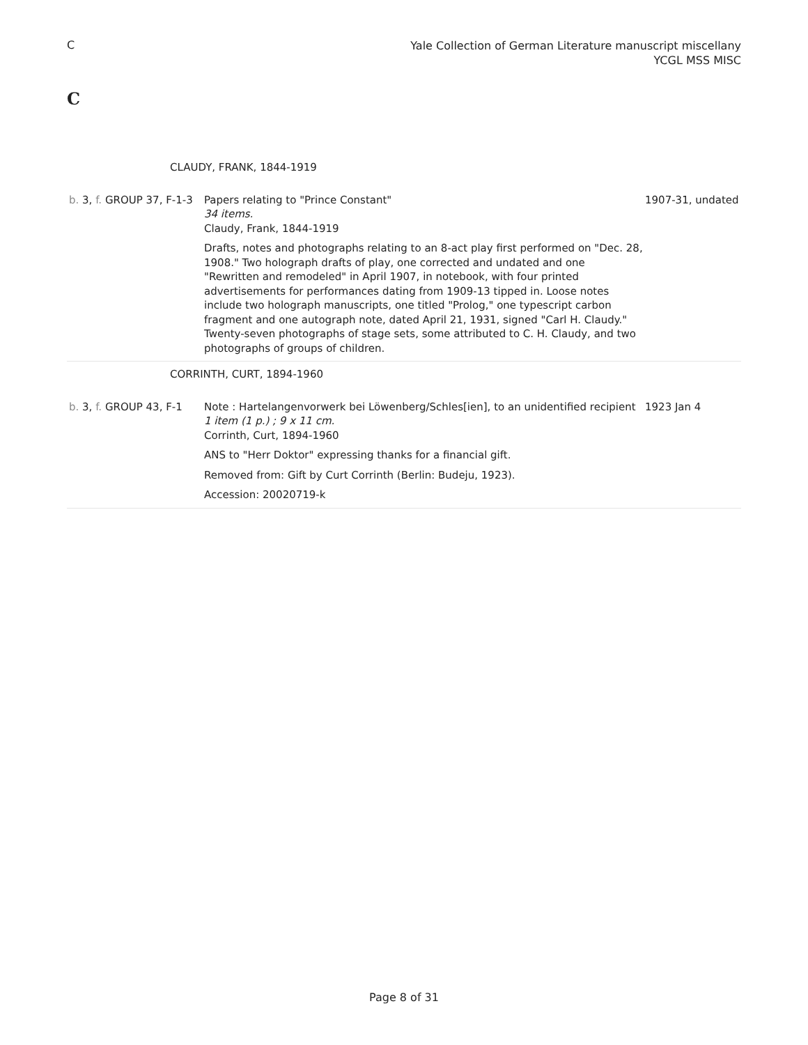C
Yale Collection of German Literature manuscript miscellany
YCGL MSS MISC
C
| CLAUDY, FRANK, 1844-1919 | | |
| b. 3, f. GROUP 37, F-1-3 | Papers relating to "Prince Constant" 34 items. Claudy, Frank, 1844-1919 Drafts, notes and photographs relating to an 8-act play first performed on "Dec. 28, 1908." Two holograph drafts of play, one corrected and undated and one "Rewritten and remodeled" in April 1907, in notebook, with four printed advertisements for performances dating from 1909-13 tipped in. Loose notes include two holograph manuscripts, one titled "Prolog," one typescript carbon fragment and one autograph note, dated April 21, 1931, signed "Carl H. Claudy." Twenty-seven photographs of stage sets, some attributed to C. H. Claudy, and two photographs of groups of children. | 1907-31, undated |
| CORRINTH, CURT, 1894-1960 | | |
| b. 3, f. GROUP 43, F-1 | Note : Hartelangenvorwerk bei Löwenberg/Schles[ien], to an unidentified recipient 1 item (1 p.) ; 9 x 11 cm. Corrinth, Curt, 1894-1960 ANS to "Herr Doktor" expressing thanks for a financial gift. Removed from: Gift by Curt Corrinth (Berlin: Budeju, 1923). Accession: 20020719-k | 1923 Jan 4 |
Page 8 of 31